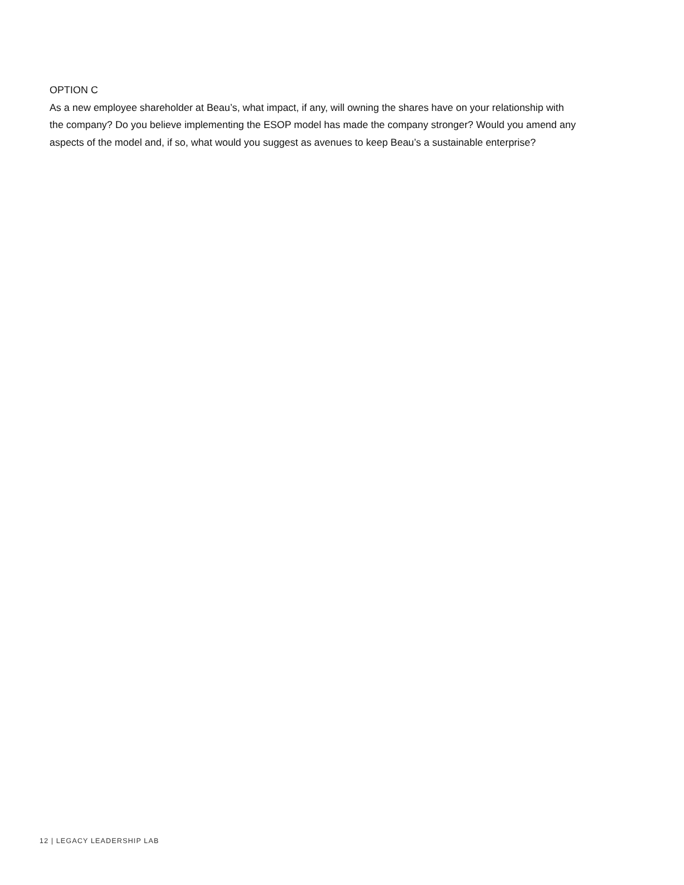OPTION C
As a new employee shareholder at Beau’s, what impact, if any, will owning the shares have on your relationship with the company? Do you believe implementing the ESOP model has made the company stronger? Would you amend any aspects of the model and, if so, what would you suggest as avenues to keep Beau’s a sustainable enterprise?
12 | LEGACY LEADERSHIP LAB